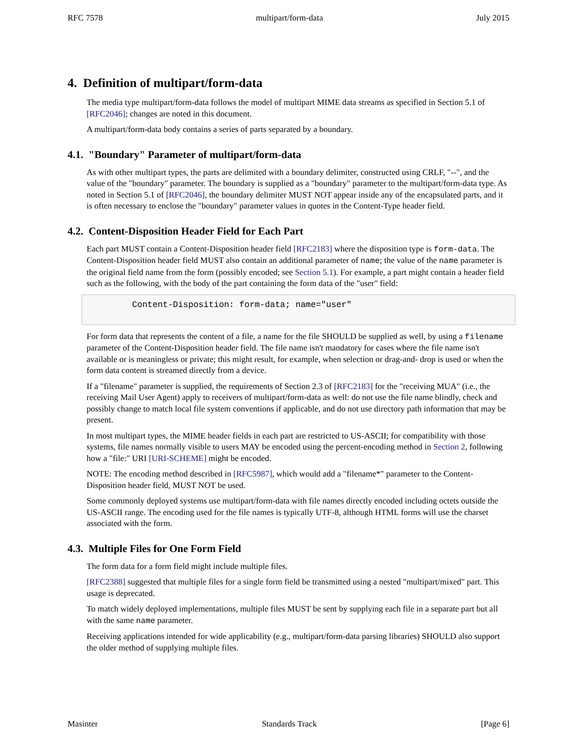RFC 7578 multipart/form-data July 2015
4. Definition of multipart/form-data
The media type multipart/form-data follows the model of multipart MIME data streams as specified in Section 5.1 of [RFC2046]; changes are noted in this document.
A multipart/form-data body contains a series of parts separated by a boundary.
4.1. "Boundary" Parameter of multipart/form-data
As with other multipart types, the parts are delimited with a boundary delimiter, constructed using CRLF, "--", and the value of the "boundary" parameter. The boundary is supplied as a "boundary" parameter to the multipart/form-data type. As noted in Section 5.1 of [RFC2046], the boundary delimiter MUST NOT appear inside any of the encapsulated parts, and it is often necessary to enclose the "boundary" parameter values in quotes in the Content-Type header field.
4.2. Content-Disposition Header Field for Each Part
Each part MUST contain a Content-Disposition header field [RFC2183] where the disposition type is form-data. The Content-Disposition header field MUST also contain an additional parameter of name; the value of the name parameter is the original field name from the form (possibly encoded; see Section 5.1). For example, a part might contain a header field such as the following, with the body of the part containing the form data of the "user" field:
Content-Disposition: form-data; name="user"
For form data that represents the content of a file, a name for the file SHOULD be supplied as well, by using a filename parameter of the Content-Disposition header field. The file name isn't mandatory for cases where the file name isn't available or is meaningless or private; this might result, for example, when selection or drag-and- drop is used or when the form data content is streamed directly from a device.
If a "filename" parameter is supplied, the requirements of Section 2.3 of [RFC2183] for the "receiving MUA" (i.e., the receiving Mail User Agent) apply to receivers of multipart/form-data as well: do not use the file name blindly, check and possibly change to match local file system conventions if applicable, and do not use directory path information that may be present.
In most multipart types, the MIME header fields in each part are restricted to US-ASCII; for compatibility with those systems, file names normally visible to users MAY be encoded using the percent-encoding method in Section 2, following how a "file:" URI [URI-SCHEME] might be encoded.
NOTE: The encoding method described in [RFC5987], which would add a "filename*" parameter to the Content-Disposition header field, MUST NOT be used.
Some commonly deployed systems use multipart/form-data with file names directly encoded including octets outside the US-ASCII range. The encoding used for the file names is typically UTF-8, although HTML forms will use the charset associated with the form.
4.3. Multiple Files for One Form Field
The form data for a form field might include multiple files.
[RFC2388] suggested that multiple files for a single form field be transmitted using a nested "multipart/mixed" part. This usage is deprecated.
To match widely deployed implementations, multiple files MUST be sent by supplying each file in a separate part but all with the same name parameter.
Receiving applications intended for wide applicability (e.g., multipart/form-data parsing libraries) SHOULD also support the older method of supplying multiple files.
Masinter Standards Track [Page 6]